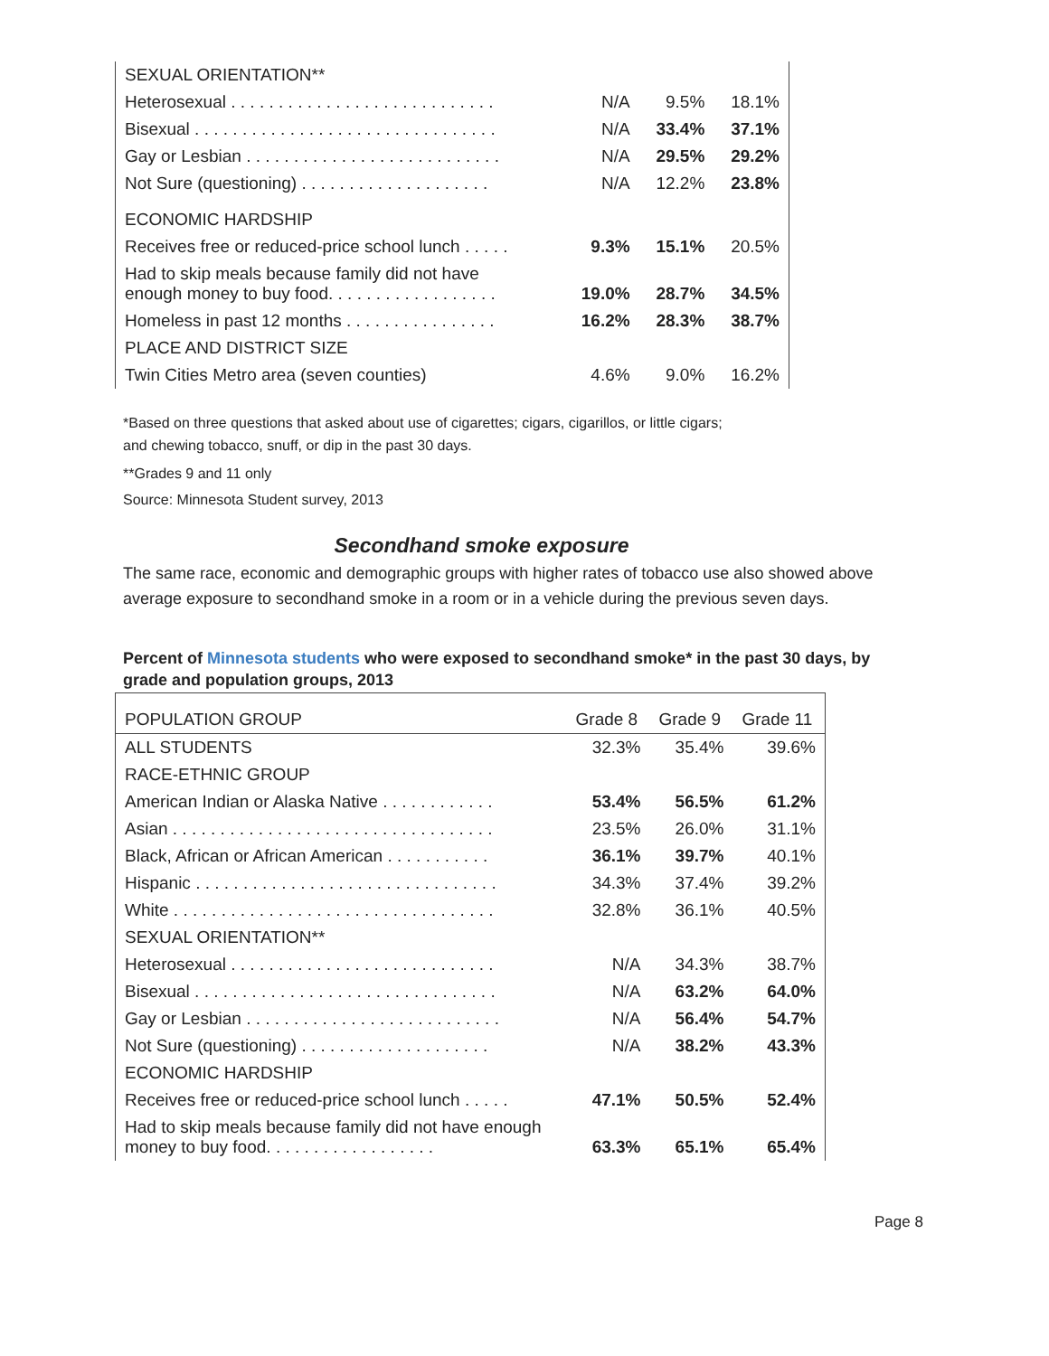| SEXUAL ORIENTATION** | | | |
| Heterosexual . . . . . . . . . . . . . . . . . . . . . . . . . . . . | N/A | 9.5% | 18.1% |
| Bisexual . . . . . . . . . . . . . . . . . . . . . . . . . . . . . . . . | N/A | 33.4% | 37.1% |
| Gay or Lesbian . . . . . . . . . . . . . . . . . . . . . . . . . . . | N/A | 29.5% | 29.2% |
| Not Sure (questioning) . . . . . . . . . . . . . . . . . . . . | N/A | 12.2% | 23.8% |
| ECONOMIC HARDSHIP | | | |
| Receives free or reduced-price school lunch . . . . . | 9.3% | 15.1% | 20.5% |
| Had to skip meals because family did not have enough money to buy food. . . . . . . . . . . . . . . . . . | 19.0% | 28.7% | 34.5% |
| Homeless in past 12 months . . . . . . . . . . . . . . . . | 16.2% | 28.3% | 38.7% |
| PLACE AND DISTRICT SIZE | | | |
| Twin Cities Metro area (seven counties) | 4.6% | 9.0% | 16.2% |
*Based on three questions that asked about use of cigarettes; cigars, cigarillos, or little cigars;
and chewing tobacco, snuff, or dip in the past 30 days.
**Grades 9 and 11 only
Source: Minnesota Student survey, 2013
Secondhand smoke exposure
The same race, economic and demographic groups with higher rates of tobacco use also showed above average exposure to secondhand smoke in a room or in a vehicle during the previous seven days.
Percent of Minnesota students who were exposed to secondhand smoke* in the past 30 days, by grade and population groups, 2013
| POPULATION GROUP | Grade 8 | Grade 9 | Grade 11 |
| --- | --- | --- | --- |
| ALL STUDENTS | 32.3% | 35.4% | 39.6% |
| RACE-ETHNIC GROUP | | | |
| American Indian or Alaska Native . . . . . . . . . . . . | 53.4% | 56.5% | 61.2% |
| Asian . . . . . . . . . . . . . . . . . . . . . . . . . . . . . . . . . . | 23.5% | 26.0% | 31.1% |
| Black, African or African American . . . . . . . . . . . | 36.1% | 39.7% | 40.1% |
| Hispanic . . . . . . . . . . . . . . . . . . . . . . . . . . . . . . . . | 34.3% | 37.4% | 39.2% |
| White . . . . . . . . . . . . . . . . . . . . . . . . . . . . . . . . . . | 32.8% | 36.1% | 40.5% |
| SEXUAL ORIENTATION** | | | |
| Heterosexual . . . . . . . . . . . . . . . . . . . . . . . . . . . . | N/A | 34.3% | 38.7% |
| Bisexual . . . . . . . . . . . . . . . . . . . . . . . . . . . . . . . . | N/A | 63.2% | 64.0% |
| Gay or Lesbian . . . . . . . . . . . . . . . . . . . . . . . . . . . | N/A | 56.4% | 54.7% |
| Not Sure (questioning) . . . . . . . . . . . . . . . . . . . . | N/A | 38.2% | 43.3% |
| ECONOMIC HARDSHIP | | | |
| Receives free or reduced-price school lunch . . . . . | 47.1% | 50.5% | 52.4% |
| Had to skip meals because family did not have enough money to buy food. . . . . . . . . . . . . . . . . . | 63.3% | 65.1% | 65.4% |
Page 8